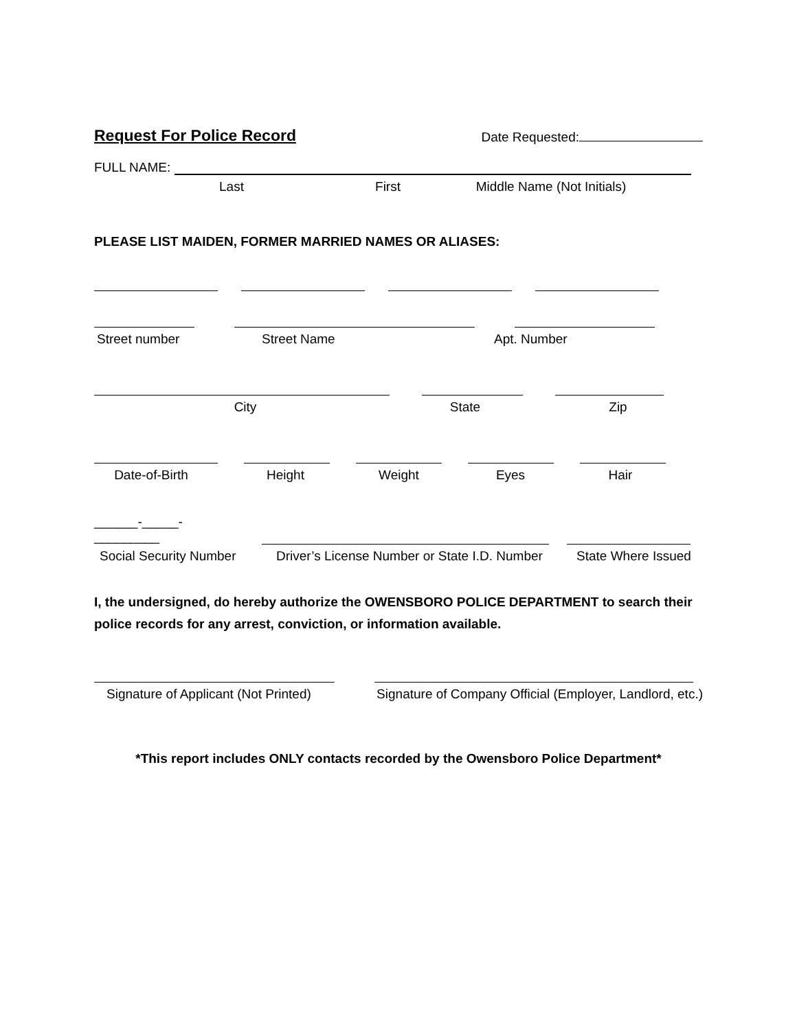Request For Police Record
Date Requested:
FULL NAME:
Last
First
Middle Name (Not Initials)
PLEASE LIST MAIDEN, FORMER MARRIED NAMES OR ALIASES:
Street number
Street Name
Apt. Number
City
State
Zip
Date-of-Birth
Height
Weight
Eyes
Hair
______-_____-_________
Social Security Number
Driver’s License Number or State I.D. Number
State Where Issued
I, the undersigned, do hereby authorize the OWENSBORO POLICE DEPARTMENT to search their police records for any arrest, conviction, or information available.
Signature of Applicant (Not Printed)
Signature of Company Official (Employer, Landlord, etc.)
*This report includes ONLY contacts recorded by the Owensboro Police Department*